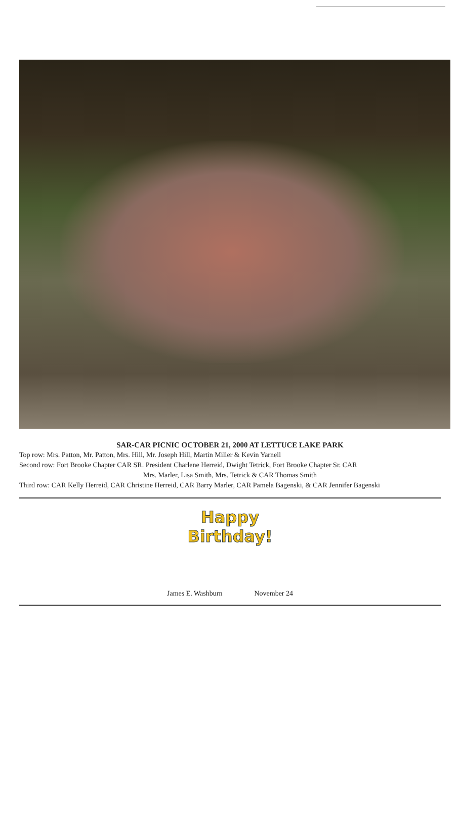SAR-CAR PICNIC OCTOBER 21, 2000 AT LETTUCE LAKE PARK
Top row: Mrs. Patton, Mr. Patton, Mrs. Hill, Mr. Joseph Hill, Martin Miller & Kevin Yarnell
Second row: Fort Brooke Chapter CAR SR. President Charlene Herreid, Dwight Tetrick, Fort Brooke Chapter Sr. CAR
Mrs. Marler, Lisa Smith, Mrs. Tetrick & CAR Thomas Smith
Third row: CAR Kelly Herreid, CAR Christine Herreid, CAR Barry Marler, CAR Pamela Bagenski, & CAR Jennifer Bagenski
Happy
Birthday!
James E. Washburn November 24